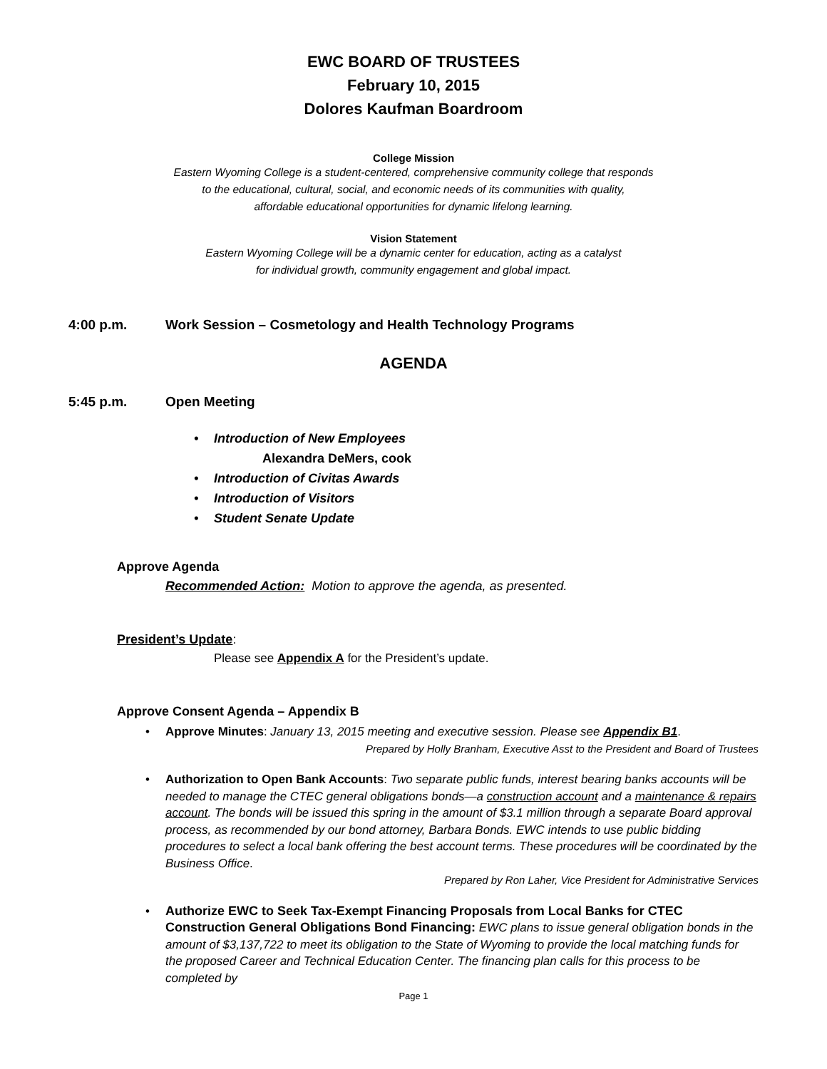EWC BOARD OF TRUSTEES
February 10, 2015
Dolores Kaufman Boardroom
College Mission
Eastern Wyoming College is a student-centered, comprehensive community college that responds
to the educational, cultural, social, and economic needs of its communities with quality,
affordable educational opportunities for dynamic lifelong learning.
Vision Statement
Eastern Wyoming College will be a dynamic center for education, acting as a catalyst
for individual growth, community engagement and global impact.
4:00 p.m. Work Session – Cosmetology and Health Technology Programs
AGENDA
5:45 p.m. Open Meeting
• Introduction of New Employees
Alexandra DeMers, cook
• Introduction of Civitas Awards
• Introduction of Visitors
• Student Senate Update
Approve Agenda
Recommended Action: Motion to approve the agenda, as presented.
President’s Update:
Please see Appendix A for the President’s update.
Approve Consent Agenda – Appendix B
• Approve Minutes: January 13, 2015 meeting and executive session. Please see Appendix B1.
Prepared by Holly Branham, Executive Asst to the President and Board of Trustees
• Authorization to Open Bank Accounts: Two separate public funds, interest bearing banks accounts will be needed to manage the CTEC general obligations bonds—a construction account and a maintenance & repairs account. The bonds will be issued this spring in the amount of $3.1 million through a separate Board approval process, as recommended by our bond attorney, Barbara Bonds. EWC intends to use public bidding procedures to select a local bank offering the best account terms. These procedures will be coordinated by the Business Office.
Prepared by Ron Laher, Vice President for Administrative Services
• Authorize EWC to Seek Tax-Exempt Financing Proposals from Local Banks for CTEC Construction General Obligations Bond Financing: EWC plans to issue general obligation bonds in the amount of $3,137,722 to meet its obligation to the State of Wyoming to provide the local matching funds for the proposed Career and Technical Education Center. The financing plan calls for this process to be completed by
Page 1